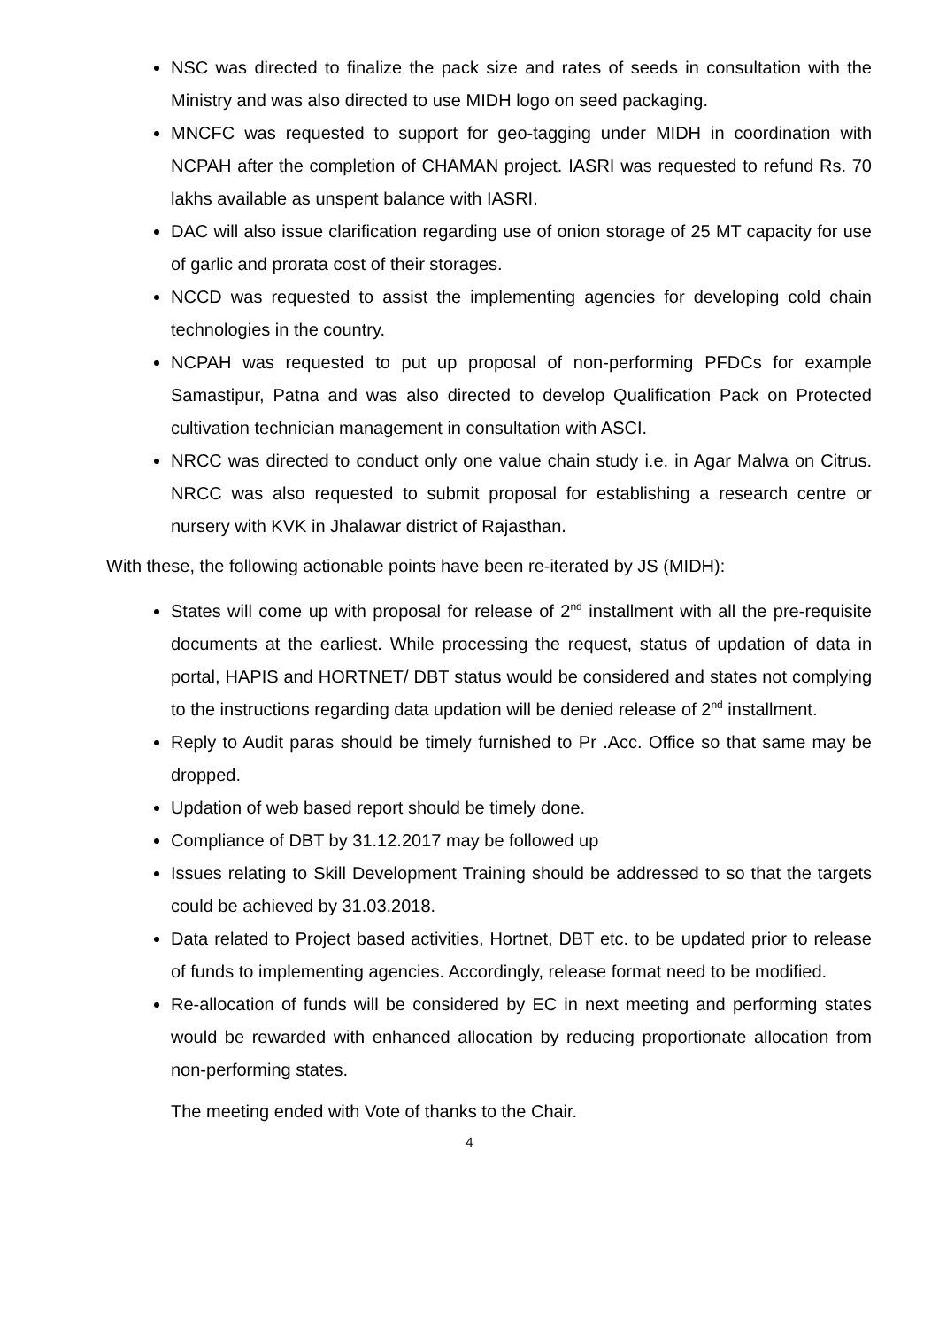NSC was directed to finalize the pack size and rates of seeds in consultation with the Ministry and was also directed to use MIDH logo on seed packaging.
MNCFC was requested to support for geo-tagging under MIDH in coordination with NCPAH after the completion of CHAMAN project. IASRI was requested to refund Rs. 70 lakhs available as unspent balance with IASRI.
DAC will also issue clarification regarding use of onion storage of 25 MT capacity for use of garlic and prorata cost of their storages.
NCCD was requested to assist the implementing agencies for developing cold chain technologies in the country.
NCPAH was requested to put up proposal of non-performing PFDCs for example Samastipur, Patna and was also directed to develop Qualification Pack on Protected cultivation technician management in consultation with ASCI.
NRCC was directed to conduct only one value chain study i.e. in Agar Malwa on Citrus. NRCC was also requested to submit proposal for establishing a research centre or nursery with KVK in Jhalawar district of Rajasthan.
With these, the following actionable points have been re-iterated by JS (MIDH):
States will come up with proposal for release of 2<sup>nd</sup> installment with all the pre-requisite documents at the earliest. While processing the request, status of updation of data in portal, HAPIS and HORTNET/ DBT status would be considered and states not complying to the instructions regarding data updation will be denied release of 2<sup>nd</sup> installment.
Reply to Audit paras should be timely furnished to Pr .Acc. Office so that same may be dropped.
Updation of web based report should be timely done.
Compliance of DBT by 31.12.2017 may be followed up
Issues relating to Skill Development Training should be addressed to so that the targets could be achieved by 31.03.2018.
Data related to Project based activities, Hortnet, DBT etc. to be updated prior to release of funds to implementing agencies. Accordingly, release format need to be modified.
Re-allocation of funds will be considered by EC in next meeting and performing states would be rewarded with enhanced allocation by reducing proportionate allocation from non-performing states.
The meeting ended with Vote of thanks to the Chair.
4